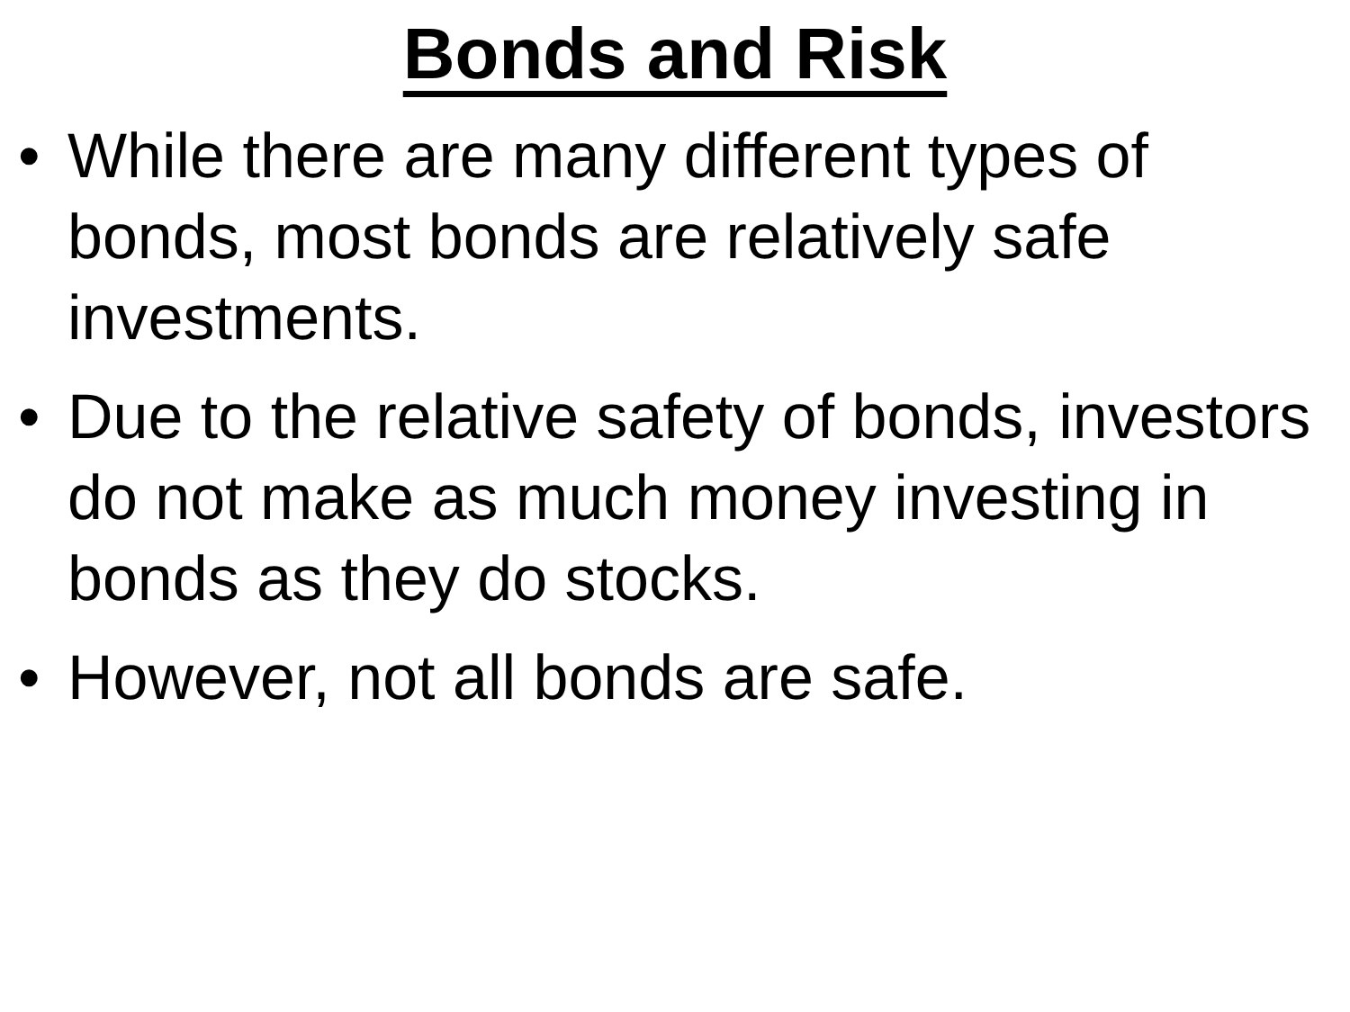Bonds and Risk
• While there are many different types of bonds, most bonds are relatively safe investments.
• Due to the relative safety of bonds, investors do not make as much money investing in bonds as they do stocks.
• However, not all bonds are safe.